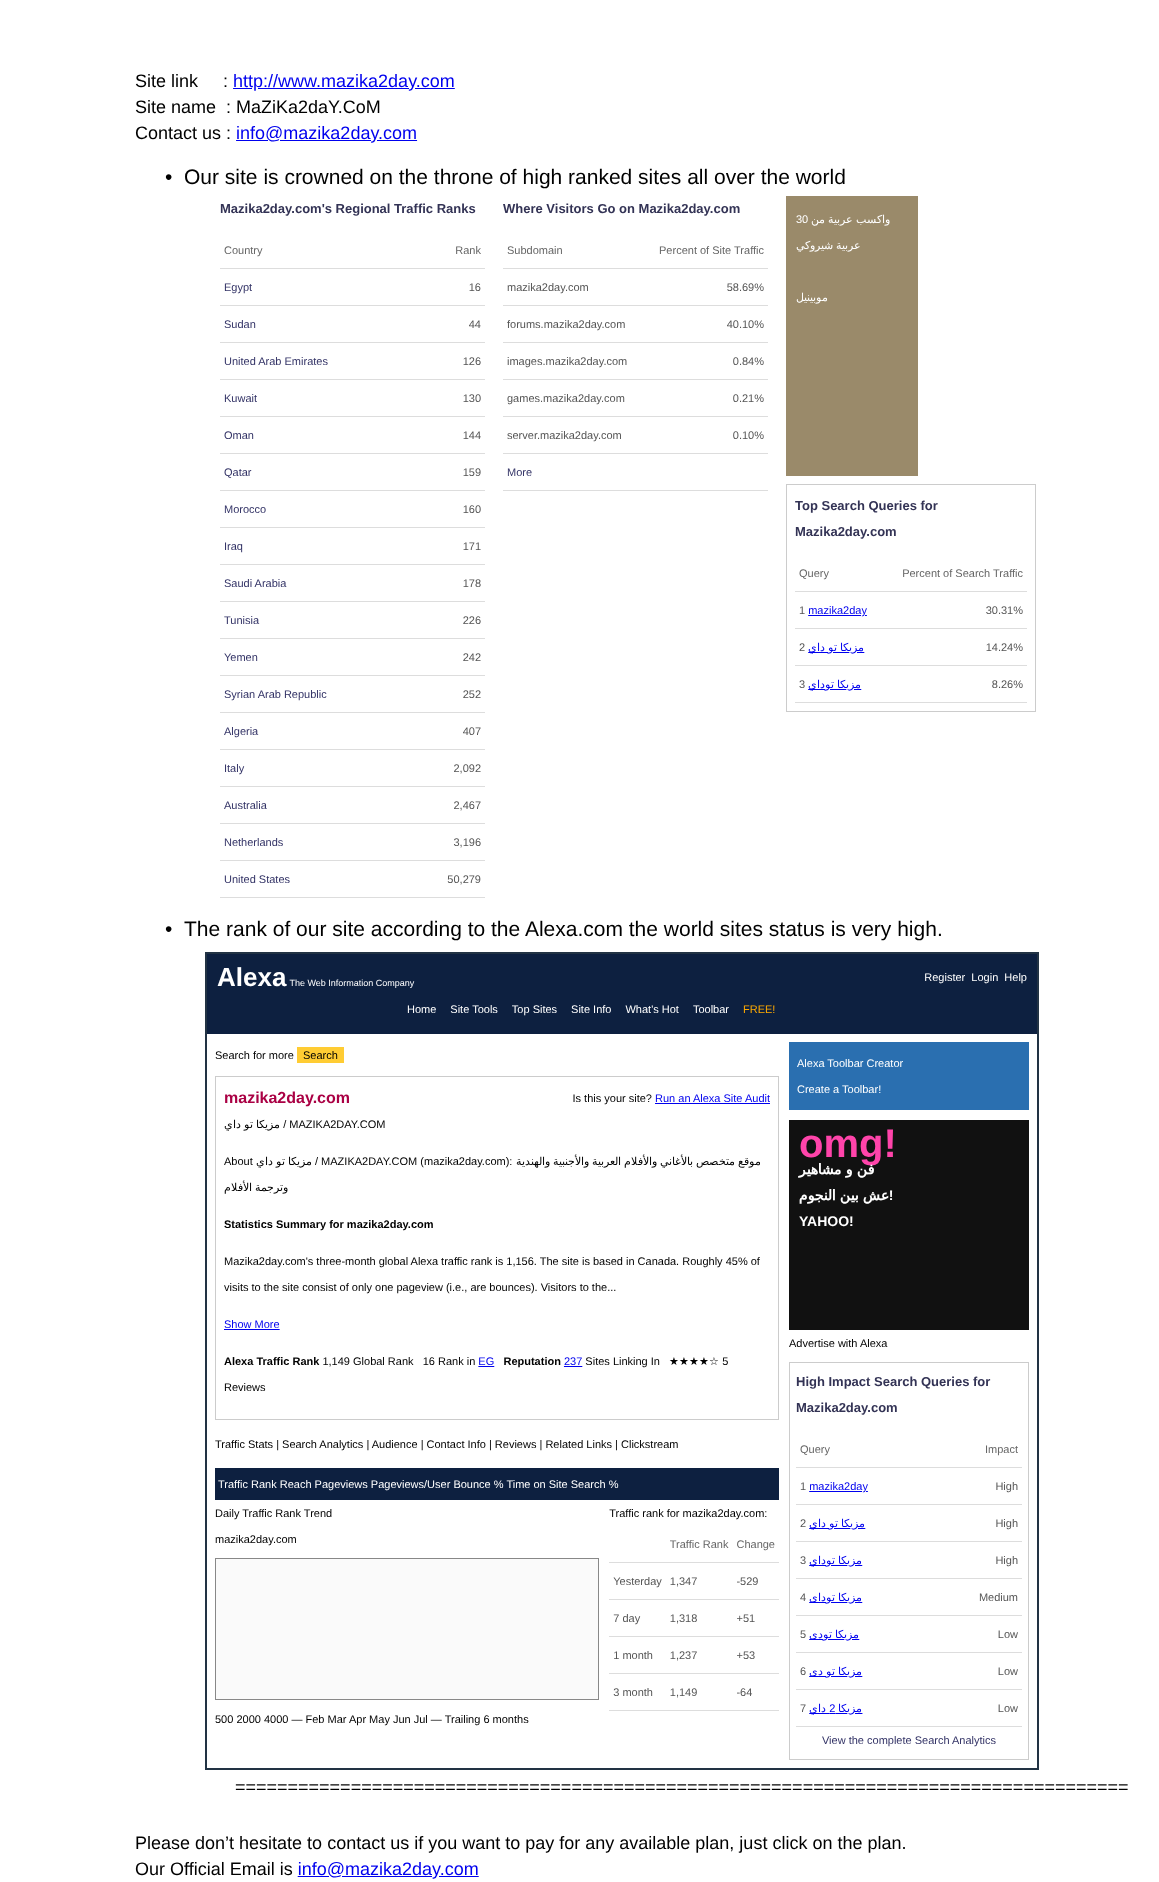Site link : http://www.mazika2day.com
Site name : MaZiKa2daY.CoM
Contact us : info@mazika2day.com
• Our site is crowned on the throne of high ranked sites all over the world
Mazika2day.com's Regional Traffic Ranks
| Country | Rank |
| --- | --- |
| Egypt | 16 |
| Sudan | 44 |
| United Arab Emirates | 126 |
| Kuwait | 130 |
| Oman | 144 |
| Qatar | 159 |
| Morocco | 160 |
| Iraq | 171 |
| Saudi Arabia | 178 |
| Tunisia | 226 |
| Yemen | 242 |
| Syrian Arab Republic | 252 |
| Algeria | 407 |
| Italy | 2,092 |
| Australia | 2,467 |
| Netherlands | 3,196 |
| United States | 50,279 |
Where Visitors Go on Mazika2day.com
| Subdomain | Percent of Site Traffic |
| --- | --- |
| mazika2day.com | 58.69% |
| forums.mazika2day.com | 40.10% |
| images.mazika2day.com | 0.84% |
| games.mazika2day.com | 0.21% |
| server.mazika2day.com | 0.10% |
| More | |
واكسب عربية من 30 عربية شيروكي
موبينيل
Top Search Queries for Mazika2day.com
| Query | Percent of Search Traffic |
| --- | --- |
| 1 mazika2day | 30.31% |
| 2 مزيكا تو داي | 14.24% |
| 3 مزيكا توداي | 8.26% |
• The rank of our site according to the Alexa.com the world sites status is very high.
Register Login Help
Alexa The Web Information Company
Home Site Tools Top Sites Site Info What's Hot Toolbar FREE!
Search for more Search
Is this your site? Run an Alexa Site Audit
mazika2day.com
مزيكا تو داي / MAZIKA2DAY.COM
About مزيكا تو داي / MAZIKA2DAY.COM (mazika2day.com): موقع متخصص بالأغاني والأفلام العربية والأجنبية والهندية وترجمة الأفلام
Statistics Summary for mazika2day.com
Mazika2day.com's three-month global Alexa traffic rank is 1,156. The site is based in Canada. Roughly 45% of visits to the site consist of only one pageview (i.e., are bounces). Visitors to the...
Show More
Alexa Traffic Rank 1,149 Global Rank 16 Rank in EG Reputation 237 Sites Linking In ★★★★☆ 5 Reviews
Traffic Stats | Search Analytics | Audience | Contact Info | Reviews | Related Links | Clickstream
Traffic Rank Reach Pageviews Pageviews/User Bounce % Time on Site Search %
Daily Traffic Rank Trend
mazika2day.com
500 2000 4000 — Feb Mar Apr May Jun Jul — Trailing 6 months
Traffic rank for mazika2day.com:
| | Traffic Rank | Change |
| --- | --- | --- |
| Yesterday | 1,347 | -529 |
| 7 day | 1,318 | +51 |
| 1 month | 1,237 | +53 |
| 3 month | 1,149 | -64 |
Alexa Toolbar Creator
Create a Toolbar!
omg!
فن و مشاهير
عش بين النجوم!
YAHOO!
Advertise with Alexa
High Impact Search Queries for Mazika2day.com
| Query | Impact |
| --- | --- |
| 1 mazika2day | High |
| 2 مزيكا تو داي | High |
| 3 مزيكا توداي | High |
| 4 مزيكا توداى | Medium |
| 5 مزيكا تودى | Low |
| 6 مزيكا تو دى | Low |
| 7 مزيكا 2 داي | Low |
View the complete Search Analytics
=====================================================================================
Please don’t hesitate to contact us if you want to pay for any available plan, just click on the plan.
Our Official Email is info@mazika2day.com